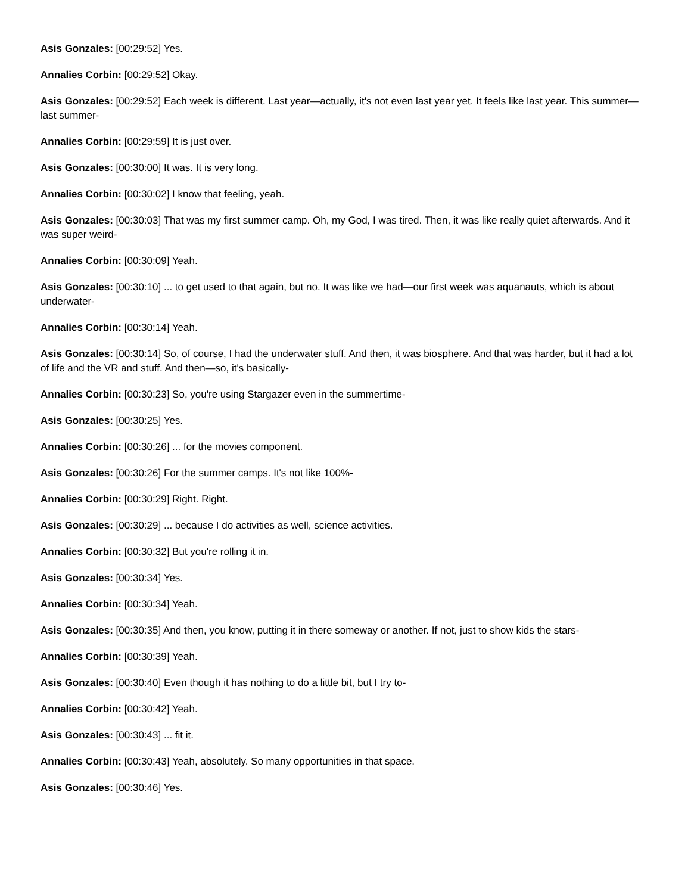Asis Gonzales: [00:29:52] Yes.
Annalies Corbin: [00:29:52] Okay.
Asis Gonzales: [00:29:52] Each week is different. Last year—actually, it's not even last year yet. It feels like last year. This summer—last summer-
Annalies Corbin: [00:29:59] It is just over.
Asis Gonzales: [00:30:00] It was. It is very long.
Annalies Corbin: [00:30:02] I know that feeling, yeah.
Asis Gonzales: [00:30:03] That was my first summer camp. Oh, my God, I was tired. Then, it was like really quiet afterwards. And it was super weird-
Annalies Corbin: [00:30:09] Yeah.
Asis Gonzales: [00:30:10] ... to get used to that again, but no. It was like we had—our first week was aquanauts, which is about underwater-
Annalies Corbin: [00:30:14] Yeah.
Asis Gonzales: [00:30:14] So, of course, I had the underwater stuff. And then, it was biosphere. And that was harder, but it had a lot of life and the VR and stuff. And then—so, it's basically-
Annalies Corbin: [00:30:23] So, you're using Stargazer even in the summertime-
Asis Gonzales: [00:30:25] Yes.
Annalies Corbin: [00:30:26] ... for the movies component.
Asis Gonzales: [00:30:26] For the summer camps. It's not like 100%-
Annalies Corbin: [00:30:29] Right. Right.
Asis Gonzales: [00:30:29] ... because I do activities as well, science activities.
Annalies Corbin: [00:30:32] But you're rolling it in.
Asis Gonzales: [00:30:34] Yes.
Annalies Corbin: [00:30:34] Yeah.
Asis Gonzales: [00:30:35] And then, you know, putting it in there someway or another. If not, just to show kids the stars-
Annalies Corbin: [00:30:39] Yeah.
Asis Gonzales: [00:30:40] Even though it has nothing to do a little bit, but I try to-
Annalies Corbin: [00:30:42] Yeah.
Asis Gonzales: [00:30:43] ... fit it.
Annalies Corbin: [00:30:43] Yeah, absolutely. So many opportunities in that space.
Asis Gonzales: [00:30:46] Yes.